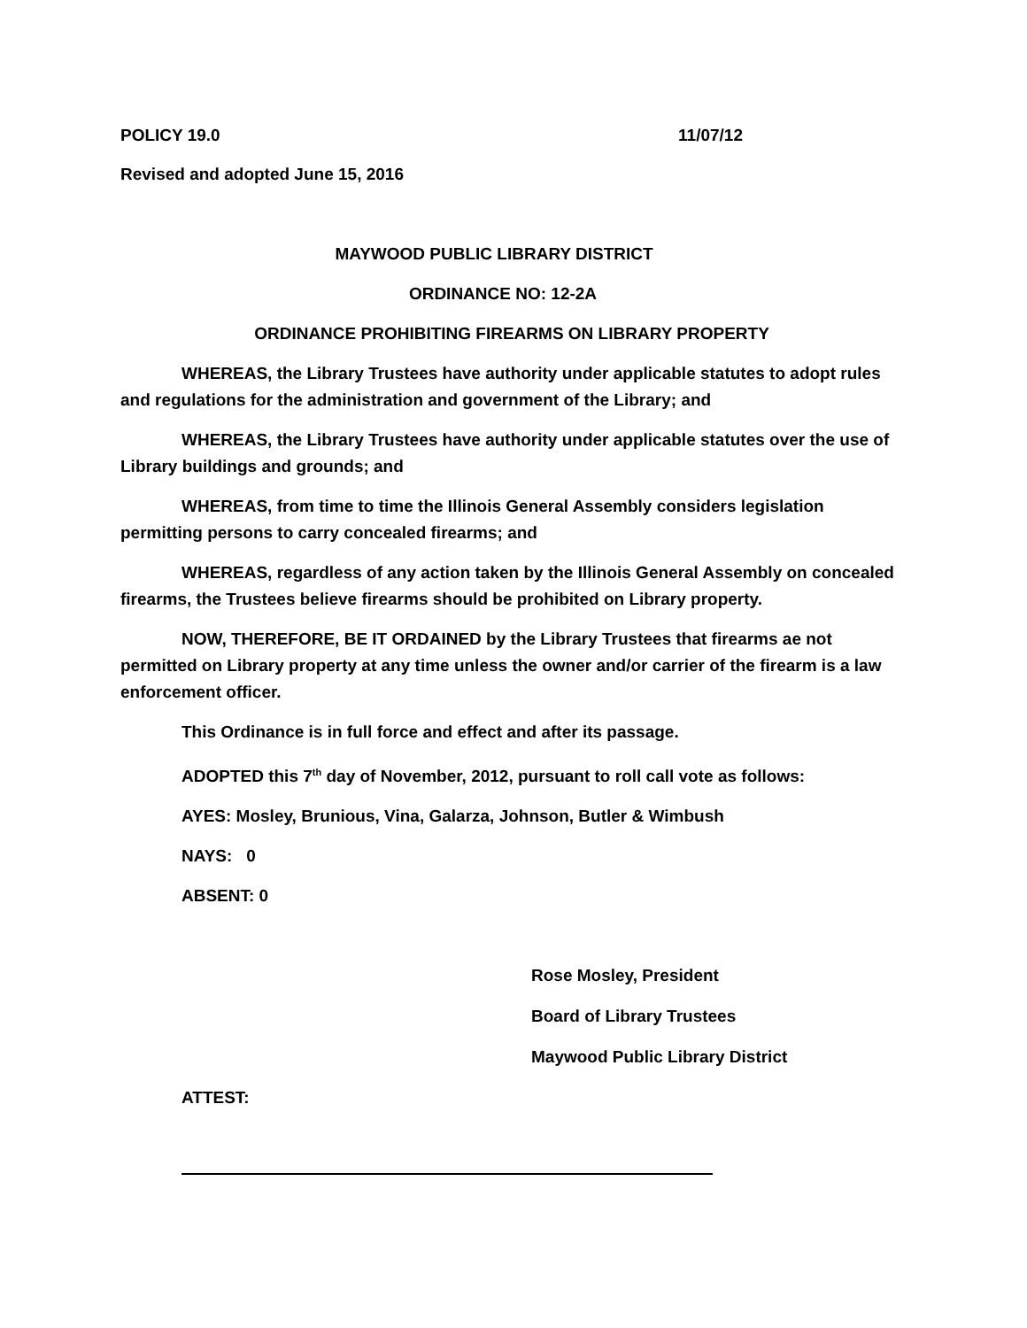POLICY 19.0 11/07/12
Revised and adopted June 15, 2016
MAYWOOD PUBLIC LIBRARY DISTRICT
ORDINANCE NO: 12-2A
ORDINANCE PROHIBITING FIREARMS ON LIBRARY PROPERTY
WHEREAS, the Library Trustees have authority under applicable statutes to adopt rules and regulations for the administration and government of the Library; and
WHEREAS, the Library Trustees have authority under applicable statutes over the use of Library buildings and grounds; and
WHEREAS, from time to time the Illinois General Assembly considers legislation permitting persons to carry concealed firearms; and
WHEREAS, regardless of any action taken by the Illinois General Assembly on concealed firearms, the Trustees believe firearms should be prohibited on Library property.
NOW, THEREFORE, BE IT ORDAINED by the Library Trustees that firearms ae not permitted on Library property at any time unless the owner and/or carrier of the firearm is a law enforcement officer.
This Ordinance is in full force and effect and after its passage.
ADOPTED this 7<sup>th</sup> day of November, 2012, pursuant to roll call vote as follows:
AYES: Mosley, Brunious, Vina, Galarza, Johnson, Butler & Wimbush
NAYS: 0
ABSENT: 0
Rose Mosley, President
Board of Library Trustees
Maywood Public Library District
ATTEST: